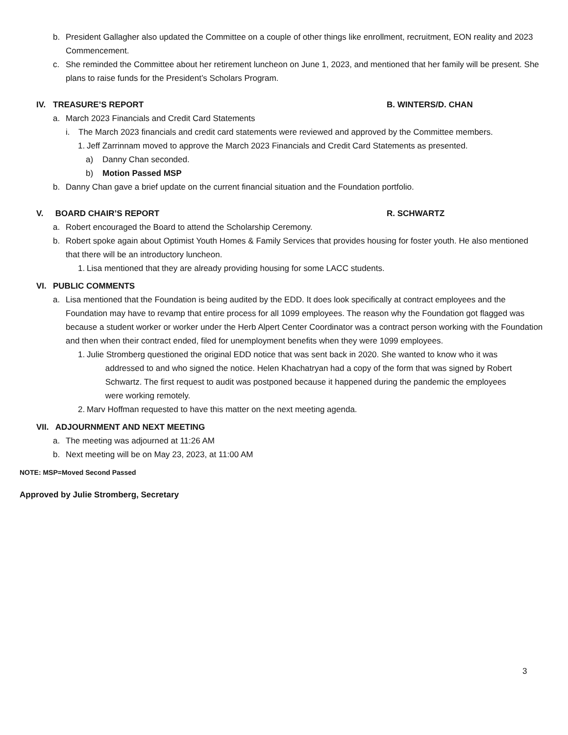b. President Gallagher also updated the Committee on a couple of other things like enrollment, recruitment, EON reality and 2023 Commencement.
c. She reminded the Committee about her retirement luncheon on June 1, 2023, and mentioned that her family will be present. She plans to raise funds for the President’s Scholars Program.
IV. TREASURE’S REPORT B. WINTERS/D. CHAN
a. March 2023 Financials and Credit Card Statements
i. The March 2023 financials and credit card statements were reviewed and approved by the Committee members.
1. Jeff Zarrinnam moved to approve the March 2023 Financials and Credit Card Statements as presented.
a) Danny Chan seconded.
b) Motion Passed MSP
b. Danny Chan gave a brief update on the current financial situation and the Foundation portfolio.
V. BOARD CHAIR’S REPORT R. SCHWARTZ
a. Robert encouraged the Board to attend the Scholarship Ceremony.
b. Robert spoke again about Optimist Youth Homes & Family Services that provides housing for foster youth. He also mentioned that there will be an introductory luncheon.
1. Lisa mentioned that they are already providing housing for some LACC students.
VI. PUBLIC COMMENTS
a. Lisa mentioned that the Foundation is being audited by the EDD. It does look specifically at contract employees and the Foundation may have to revamp that entire process for all 1099 employees. The reason why the Foundation got flagged was because a student worker or worker under the Herb Alpert Center Coordinator was a contract person working with the Foundation and then when their contract ended, filed for unemployment benefits when they were 1099 employees.
1. Julie Stromberg questioned the original EDD notice that was sent back in 2020. She wanted to know who it was
addressed to and who signed the notice. Helen Khachatryan had a copy of the form that was signed by Robert
Schwartz. The first request to audit was postponed because it happened during the pandemic the employees
were working remotely.
2. Marv Hoffman requested to have this matter on the next meeting agenda.
VII. ADJOURNMENT AND NEXT MEETING
a. The meeting was adjourned at 11:26 AM
b. Next meeting will be on May 23, 2023, at 11:00 AM
NOTE: MSP=Moved Second Passed
Approved by Julie Stromberg, Secretary
3